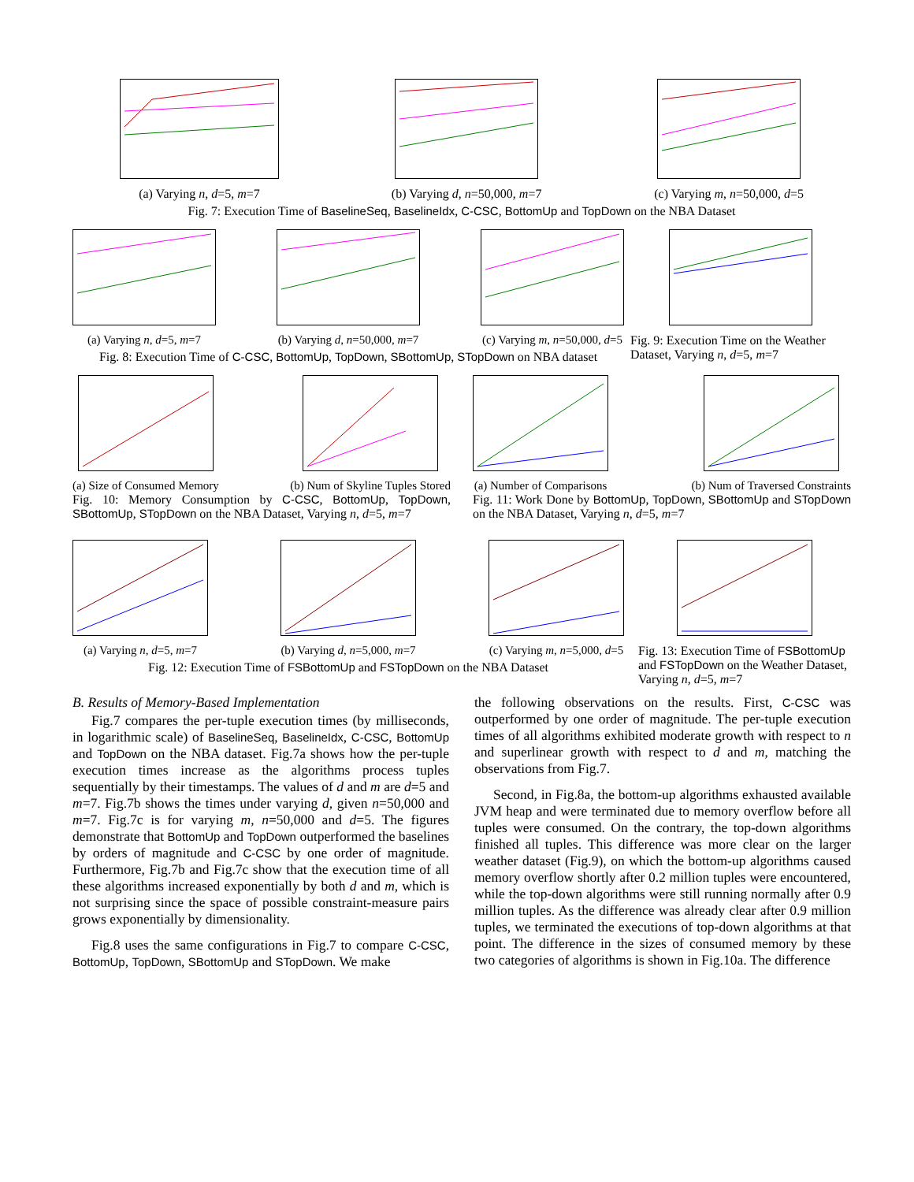(a) Varying n, d=5, m=7 (b) Varying d, n=50,000, m=7 (c) Varying m, n=50,000, d=5
Fig. 7: Execution Time of BaselineSeq, BaselineIdx, C-CSC, BottomUp and TopDown on the NBA Dataset
(a) Varying n, d=5, m=7 (b) Varying d, n=50,000, m=7 (c) Varying m, n=50,000, d=5
Fig. 8: Execution Time of C-CSC, BottomUp, TopDown, SBottomUp, STopDown on NBA dataset
Fig. 9: Execution Time on the Weather Dataset, Varying n, d=5, m=7
(a) Size of Consumed Memory (b) Num of Skyline Tuples Stored
Fig. 10: Memory Consumption by C-CSC, BottomUp, TopDown, SBottomUp, STopDown on the NBA Dataset, Varying n, d=5, m=7
(a) Number of Comparisons (b) Num of Traversed Constraints
Fig. 11: Work Done by BottomUp, TopDown, SBottomUp and STopDown on the NBA Dataset, Varying n, d=5, m=7
(a) Varying n, d=5, m=7 (b) Varying d, n=5,000, m=7 (c) Varying m, n=5,000, d=5
Fig. 12: Execution Time of FSBottomUp and FSTopDown on the NBA Dataset
Fig. 13: Execution Time of FSBottomUp and FSTopDown on the Weather Dataset, Varying n, d=5, m=7
B. Results of Memory-Based Implementation
Fig.7 compares the per-tuple execution times (by milliseconds, in logarithmic scale) of BaselineSeq, BaselineIdx, C-CSC, BottomUp and TopDown on the NBA dataset. Fig.7a shows how the per-tuple execution times increase as the algorithms process tuples sequentially by their timestamps. The values of d and m are d=5 and m=7. Fig.7b shows the times under varying d, given n=50,000 and m=7. Fig.7c is for varying m, n=50,000 and d=5. The figures demonstrate that BottomUp and TopDown outperformed the baselines by orders of magnitude and C-CSC by one order of magnitude. Furthermore, Fig.7b and Fig.7c show that the execution time of all these algorithms increased exponentially by both d and m, which is not surprising since the space of possible constraint-measure pairs grows exponentially by dimensionality.
Fig.8 uses the same configurations in Fig.7 to compare C-CSC, BottomUp, TopDown, SBottomUp and STopDown. We make
the following observations on the results. First, C-CSC was outperformed by one order of magnitude. The per-tuple execution times of all algorithms exhibited moderate growth with respect to n and superlinear growth with respect to d and m, matching the observations from Fig.7.
Second, in Fig.8a, the bottom-up algorithms exhausted available JVM heap and were terminated due to memory overflow before all tuples were consumed. On the contrary, the top-down algorithms finished all tuples. This difference was more clear on the larger weather dataset (Fig.9), on which the bottom-up algorithms caused memory overflow shortly after 0.2 million tuples were encountered, while the top-down algorithms were still running normally after 0.9 million tuples. As the difference was already clear after 0.9 million tuples, we terminated the executions of top-down algorithms at that point. The difference in the sizes of consumed memory by these two categories of algorithms is shown in Fig.10a. The difference